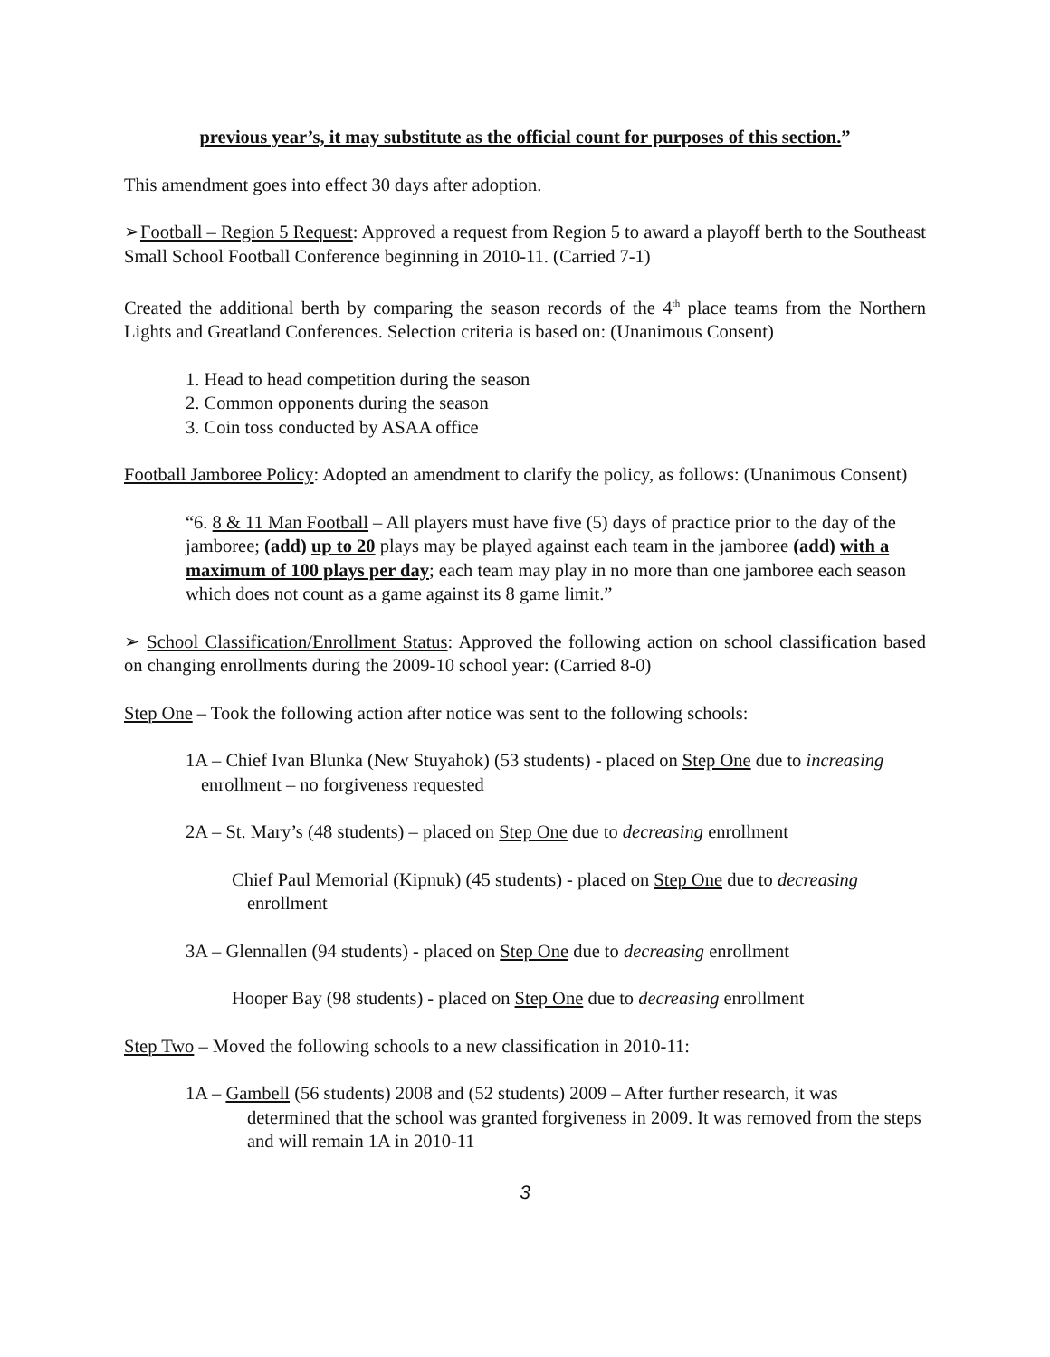previous year’s, it may substitute as the official count for purposes of this section.”
This amendment goes into effect 30 days after adoption.
➢Football – Region 5 Request: Approved a request from Region 5 to award a playoff berth to the Southeast Small School Football Conference beginning in 2010-11. (Carried 7-1)
Created the additional berth by comparing the season records of the 4<sup>th</sup> place teams from the Northern Lights and Greatland Conferences. Selection criteria is based on: (Unanimous Consent)
1. Head to head competition during the season
2. Common opponents during the season
3. Coin toss conducted by ASAA office
Football Jamboree Policy: Adopted an amendment to clarify the policy, as follows: (Unanimous Consent)
“6. 8 & 11 Man Football – All players must have five (5) days of practice prior to the day of the jamboree; (add) up to 20 plays may be played against each team in the jamboree (add) with a maximum of 100 plays per day; each team may play in no more than one jamboree each season which does not count as a game against its 8 game limit.”
➢ School Classification/Enrollment Status: Approved the following action on school classification based on changing enrollments during the 2009-10 school year: (Carried 8-0)
Step One – Took the following action after notice was sent to the following schools:
1A – Chief Ivan Blunka (New Stuyahok) (53 students) - placed on Step One due to increasing enrollment – no forgiveness requested
2A – St. Mary’s (48 students) – placed on Step One due to decreasing enrollment
Chief Paul Memorial (Kipnuk) (45 students) - placed on Step One due to decreasing enrollment
3A – Glennallen (94 students) - placed on Step One due to decreasing enrollment
Hooper Bay (98 students) - placed on Step One due to decreasing enrollment
Step Two – Moved the following schools to a new classification in 2010-11:
1A – Gambell (56 students) 2008 and (52 students) 2009 – After further research, it was determined that the school was granted forgiveness in 2009. It was removed from the steps and will remain 1A in 2010-11
3